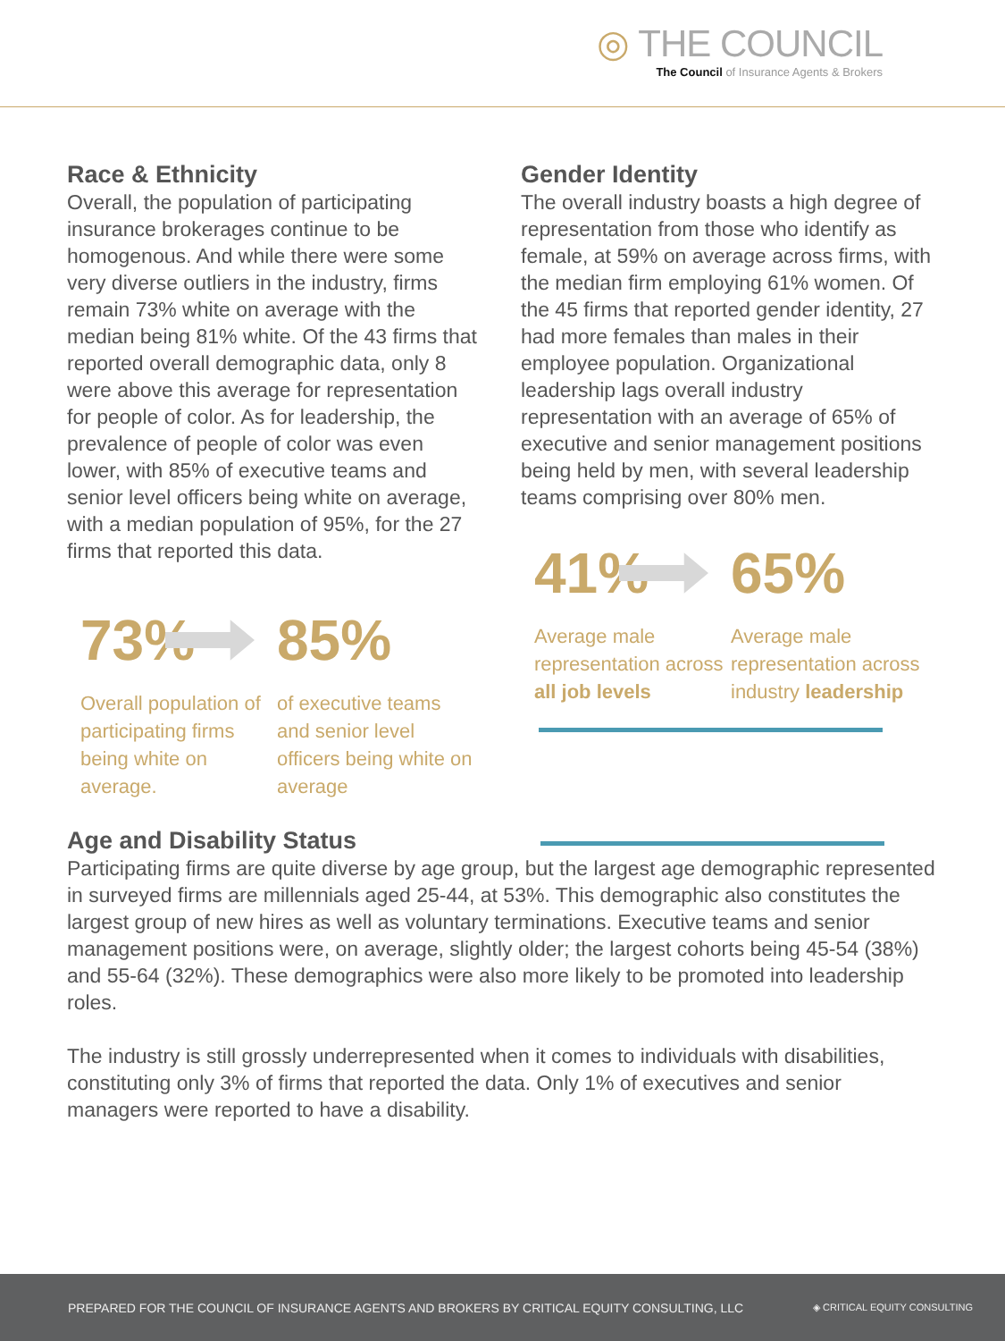◎ THE COUNCIL
The Council of Insurance Agents & Brokers
Race & Ethnicity
Overall, the population of participating insurance brokerages continue to be homogenous. And while there were some very diverse outliers in the industry, firms remain 73% white on average with the median being 81% white. Of the 43 firms that reported overall demographic data, only 8 were above this average for representation for people of color. As for leadership, the prevalence of people of color was even lower, with 85% of executive teams and senior level officers being white on average, with a median population of 95%, for the 27 firms that reported this data.
73%
Overall population of participating firms being white on average.
85%
of executive teams and senior level officers being white on average
Gender Identity
The overall industry boasts a high degree of representation from those who identify as female, at 59% on average across firms, with the median firm employing 61% women. Of the 45 firms that reported gender identity, 27 had more females than males in their employee population. Organizational leadership lags overall industry representation with an average of 65% of executive and senior management positions being held by men, with several leadership teams comprising over 80% men.
41%
Average male representation across all job levels
65%
Average male representation across industry leadership
Age and Disability Status
Participating firms are quite diverse by age group, but the largest age demographic represented in surveyed firms are millennials aged 25-44, at 53%. This demographic also constitutes the largest group of new hires as well as voluntary terminations. Executive teams and senior management positions were, on average, slightly older; the largest cohorts being 45-54 (38%) and 55-64 (32%). These demographics were also more likely to be promoted into leadership roles.
The industry is still grossly underrepresented when it comes to individuals with disabilities, constituting only 3% of firms that reported the data. Only 1% of executives and senior managers were reported to have a disability.
PREPARED FOR THE COUNCIL OF INSURANCE AGENTS AND BROKERS BY CRITICAL EQUITY CONSULTING, LLC ◈ CRITICAL EQUITY CONSULTING